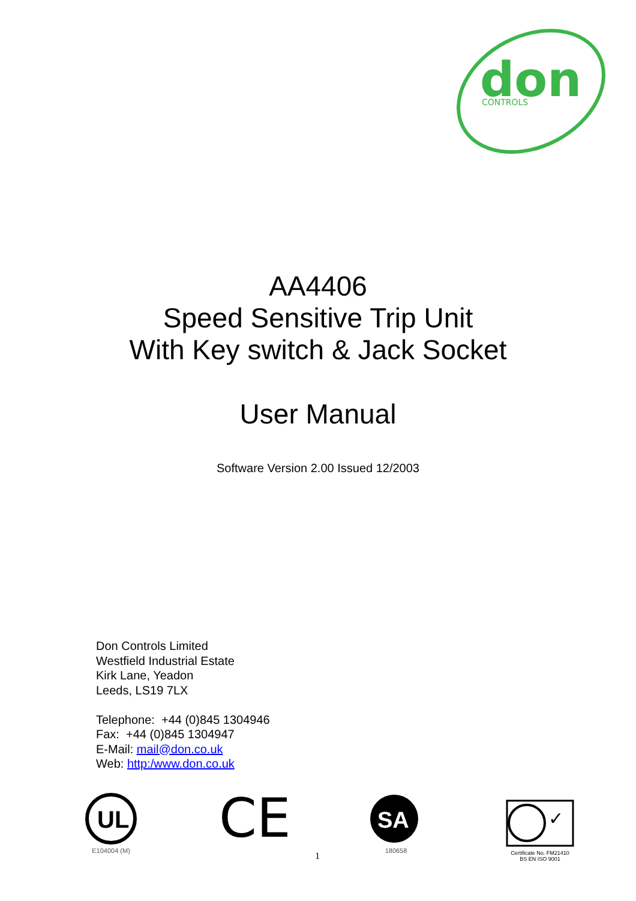don
CONTROLS
AA4406
Speed Sensitive Trip Unit
With Key switch & Jack Socket
User Manual
Software Version 2.00 Issued 12/2003
Don Controls Limited
Westfield Industrial Estate
Kirk Lane, Yeadon
Leeds, LS19 7LX
Telephone: +44 (0)845 1304946
Fax: +44 (0)845 1304947
E-Mail: mail@don.co.uk
Web: http:/www.don.co.uk
UL
E104004 (M)
CE
SA
180658
✓
Certificate No. FM21410
BS EN ISO 9001
1